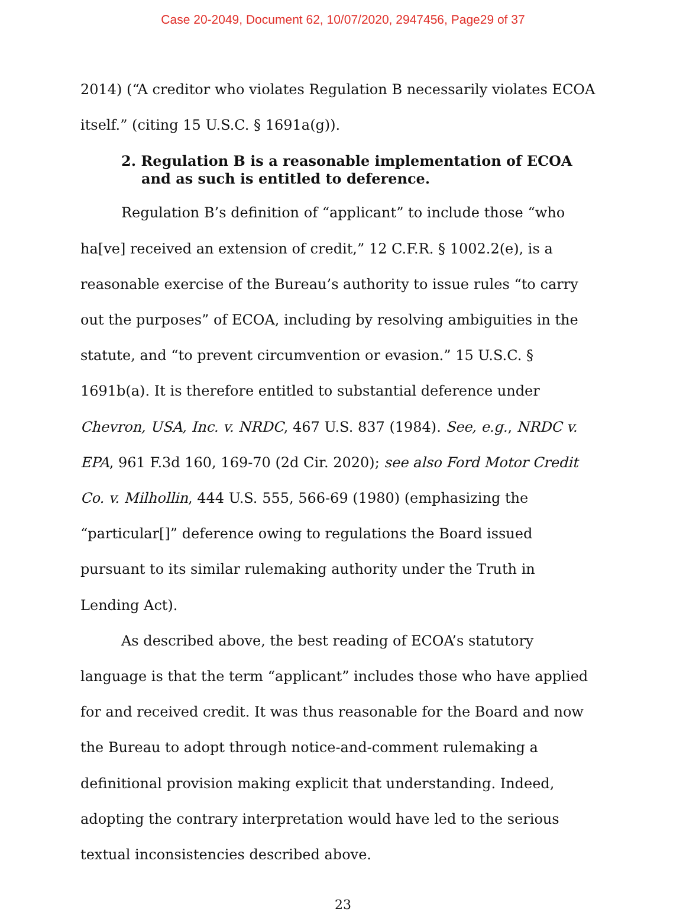Case 20-2049, Document 62, 10/07/2020, 2947456, Page29 of 37
2014) (“A creditor who violates Regulation B necessarily violates ECOA itself.” (citing 15 U.S.C. § 1691a(g)).
2. Regulation B is a reasonable implementation of ECOA and as such is entitled to deference.
Regulation B’s definition of “applicant” to include those “who ha[ve] received an extension of credit,” 12 C.F.R. § 1002.2(e), is a reasonable exercise of the Bureau’s authority to issue rules “to carry out the purposes” of ECOA, including by resolving ambiguities in the statute, and “to prevent circumvention or evasion.” 15 U.S.C. § 1691b(a). It is therefore entitled to substantial deference under Chevron, USA, Inc. v. NRDC, 467 U.S. 837 (1984). See, e.g., NRDC v. EPA, 961 F.3d 160, 169-70 (2d Cir. 2020); see also Ford Motor Credit Co. v. Milhollin, 444 U.S. 555, 566-69 (1980) (emphasizing the “particular[]” deference owing to regulations the Board issued pursuant to its similar rulemaking authority under the Truth in Lending Act).
As described above, the best reading of ECOA’s statutory language is that the term “applicant” includes those who have applied for and received credit. It was thus reasonable for the Board and now the Bureau to adopt through notice-and-comment rulemaking a definitional provision making explicit that understanding. Indeed, adopting the contrary interpretation would have led to the serious textual inconsistencies described above.
23